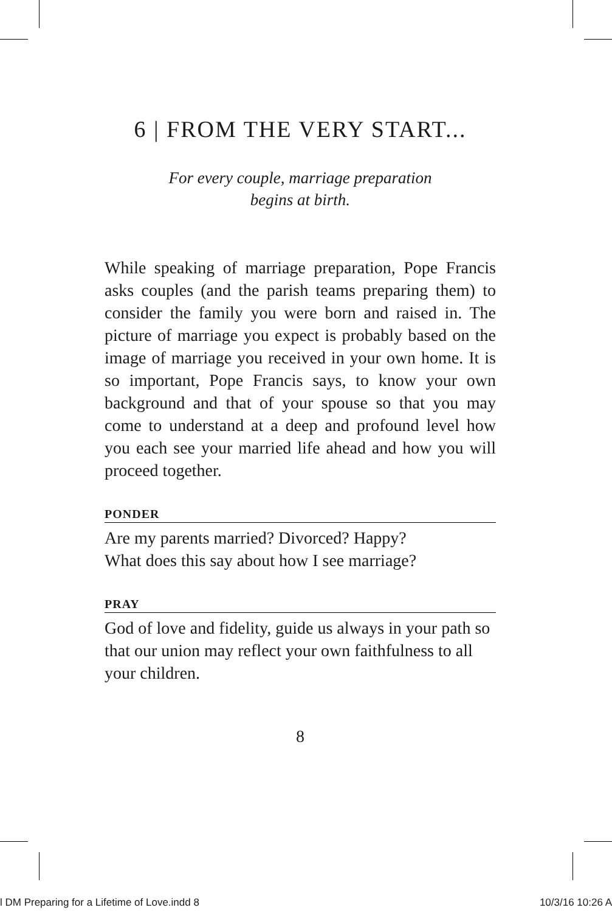6 | FROM THE VERY START...
For every couple, marriage preparation
begins at birth.
While speaking of marriage preparation, Pope Francis asks couples (and the parish teams preparing them) to consider the family you were born and raised in. The picture of marriage you expect is probably based on the image of marriage you received in your own home. It is so important, Pope Francis says, to know your own background and that of your spouse so that you may come to understand at a deep and profound level how you each see your married life ahead and how you will proceed together.
PONDER
Are my parents married? Divorced? Happy?
What does this say about how I see marriage?
PRAY
God of love and fidelity, guide us always in your path so that our union may reflect your own faithfulness to all your children.
8
l DM Preparing for a Lifetime of Love.indd 8 10/3/16 10:26 A